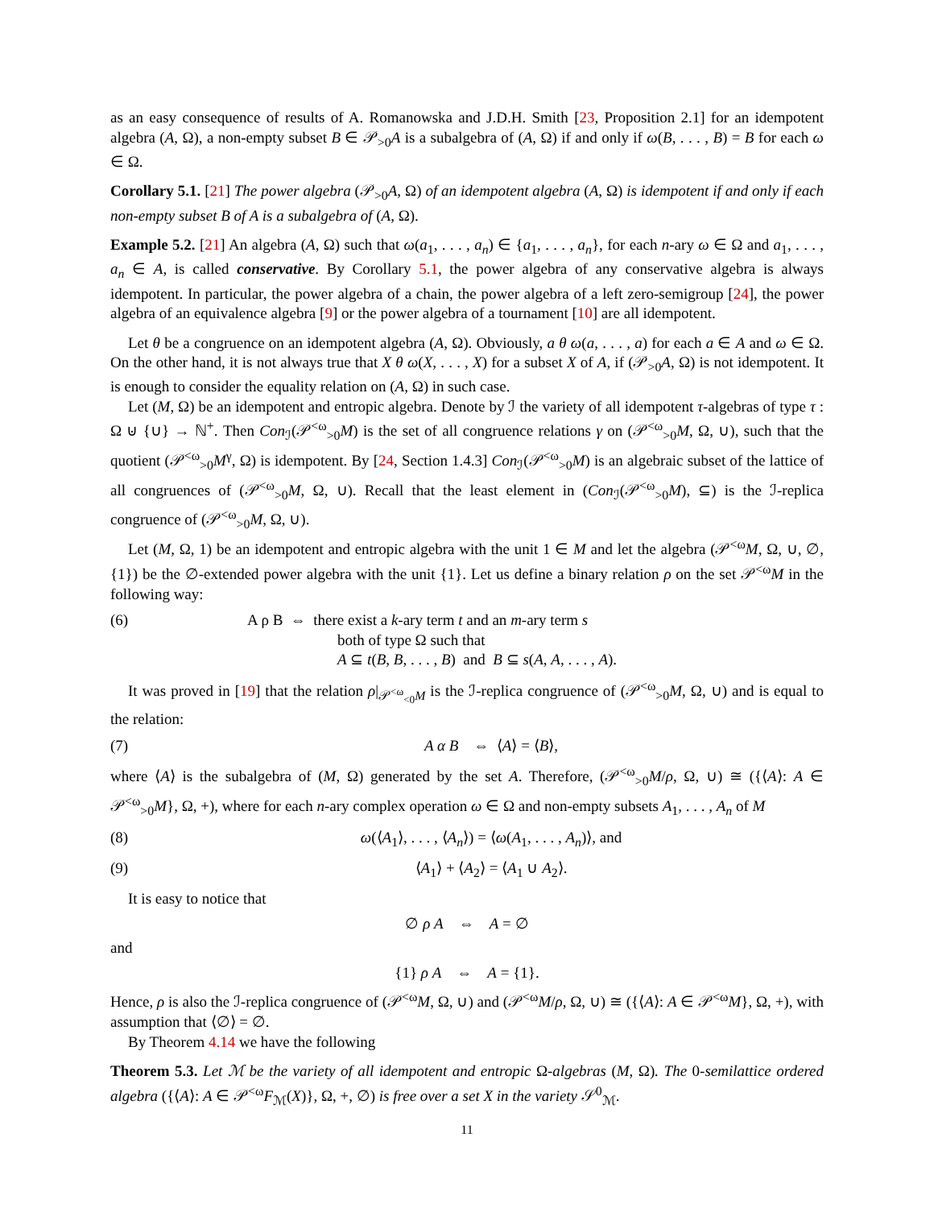as an easy consequence of results of A. Romanowska and J.D.H. Smith [23, Proposition 2.1] for an idempotent algebra (A, Ω), a non-empty subset B ∈ 𝒫<sub>>0</sub>A is a subalgebra of (A, Ω) if and only if ω(B, . . . , B) = B for each ω ∈ Ω.
Corollary 5.1. [21] The power algebra (𝒫<sub>>0</sub>A, Ω) of an idempotent algebra (A, Ω) is idempotent if and only if each non-empty subset B of A is a subalgebra of (A, Ω).
Example 5.2. [21] An algebra (A, Ω) such that ω(a<sub>1</sub>, . . . , a<sub>n</sub>) ∈ {a<sub>1</sub>, . . . , a<sub>n</sub>}, for each n-ary ω ∈ Ω and a<sub>1</sub>, . . . , a<sub>n</sub> ∈ A, is called conservative. By Corollary 5.1, the power algebra of any conservative algebra is always idempotent. In particular, the power algebra of a chain, the power algebra of a left zero-semigroup [24], the power algebra of an equivalence algebra [9] or the power algebra of a tournament [10] are all idempotent.
Let θ be a congruence on an idempotent algebra (A, Ω). Obviously, a θ ω(a, . . . , a) for each a ∈ A and ω ∈ Ω. On the other hand, it is not always true that X θ ω(X, . . . , X) for a subset X of A, if (𝒫<sub>>0</sub>A, Ω) is not idempotent. It is enough to consider the equality relation on (A, Ω) in such case.
Let (M, Ω) be an idempotent and entropic algebra. Denote by ℐ the variety of all idempotent τ-algebras of type τ : Ω ⊍ {∪} → ℕ<sup>+</sup>. Then Con<sub>ℐ</sub>(𝒫<sup><ω</sup><sub>>0</sub>M) is the set of all congruence relations γ on (𝒫<sup><ω</sup><sub>>0</sub>M, Ω, ∪), such that the quotient (𝒫<sup><ω</sup><sub>>0</sub>M<sup>γ</sup>, Ω) is idempotent. By [24, Section 1.4.3] Con<sub>ℐ</sub>(𝒫<sup><ω</sup><sub>>0</sub>M) is an algebraic subset of the lattice of all congruences of (𝒫<sup><ω</sup><sub>>0</sub>M, Ω, ∪). Recall that the least element in (Con<sub>ℐ</sub>(𝒫<sup><ω</sup><sub>>0</sub>M), ⊆) is the ℐ-replica congruence of (𝒫<sup><ω</sup><sub>>0</sub>M, Ω, ∪).
Let (M, Ω, 1) be an idempotent and entropic algebra with the unit 1 ∈ M and let the algebra (𝒫<sup><ω</sup>M, Ω, ∪, ∅, {1}) be the ∅-extended power algebra with the unit {1}. Let us define a binary relation ρ on the set 𝒫<sup><ω</sup>M in the following way:
(6) A ρ B ⇔ there exist a k-ary term t and an m-ary term s
both of type Ω such that
A ⊆ t(B, B, . . . , B) and B ⊆ s(A, A, . . . , A).
It was proved in [19] that the relation ρ|<sub>𝒫<sup><ω</sup><sub><0</sub>M</sub> is the ℐ-replica congruence of (𝒫<sup><ω</sup><sub>>0</sub>M, Ω, ∪) and is equal to the relation:
(7) A α B ⇔ ⟨A⟩ = ⟨B⟩,
where ⟨A⟩ is the subalgebra of (M, Ω) generated by the set A. Therefore, (𝒫<sup><ω</sup><sub>>0</sub>M/ρ, Ω, ∪) ≅ ({⟨A⟩: A ∈ 𝒫<sup><ω</sup><sub>>0</sub>M}, Ω, +), where for each n-ary complex operation ω ∈ Ω and non-empty subsets A<sub>1</sub>, . . . , A<sub>n</sub> of M
(8) ω(⟨A<sub>1</sub>⟩, . . . , ⟨A<sub>n</sub>⟩) = ⟨ω(A<sub>1</sub>, . . . , A<sub>n</sub>)⟩, and
(9) ⟨A<sub>1</sub>⟩ + ⟨A<sub>2</sub>⟩ = ⟨A<sub>1</sub> ∪ A<sub>2</sub>⟩.
It is easy to notice that
∅ ρ A ⇔ A = ∅
and
{1} ρ A ⇔ A = {1}.
Hence, ρ is also the ℐ-replica congruence of (𝒫<sup><ω</sup>M, Ω, ∪) and (𝒫<sup><ω</sup>M/ρ, Ω, ∪) ≅ ({⟨A⟩: A ∈ 𝒫<sup><ω</sup>M}, Ω, +), with assumption that ⟨∅⟩ = ∅.
By Theorem 4.14 we have the following
Theorem 5.3. Let ℳ be the variety of all idempotent and entropic Ω-algebras (M, Ω). The 0-semilattice ordered algebra ({⟨A⟩: A ∈ 𝒫<sup><ω</sup>F<sub>ℳ</sub>(X)}, Ω, +, ∅) is free over a set X in the variety 𝒮<sup>0</sup><sub>ℳ</sub>.
11